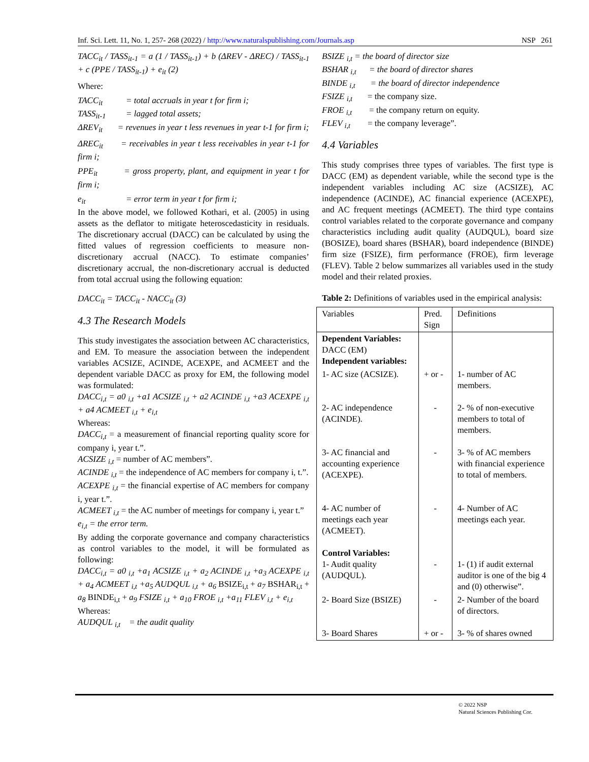Inf. Sci. Lett. 11, No. 1, 257- 268 (2022) / http://www.naturalspublishing.com/Journals.asp NSP 261
TACC<sub>it</sub> / TASS<sub>it-1</sub> = a (1 / TASS<sub>it-1</sub>) + b (ΔREV - ΔREC) / TASS<sub>it-1</sub> + c (PPE / TASS<sub>it-1</sub>) + e<sub>it</sub> (2)
Where:
TACC<sub>it</sub> = total accruals in year t for firm i;
TASS<sub>it-1</sub> = lagged total assets;
ΔREV<sub>it</sub> = revenues in year t less revenues in year t-1 for firm i;
ΔREC<sub>it</sub> = receivables in year t less receivables in year t-1 for firm i;
PPE<sub>it</sub> = gross property, plant, and equipment in year t for firm i;
e<sub>it</sub> = error term in year t for firm i;
In the above model, we followed Kothari, et al. (2005) in using assets as the deflator to mitigate heteroscedasticity in residuals. The discretionary accrual (DACC) can be calculated by using the fitted values of regression coefficients to measure non-discretionary accrual (NACC). To estimate companies’ discretionary accrual, the non-discretionary accrual is deducted from total accrual using the following equation:
DACC<sub>it</sub> = TACC<sub>it</sub> - NACC<sub>it</sub> (3)
4.3 The Research Models
This study investigates the association between AC characteristics, and EM. To measure the association between the independent variables ACSIZE, ACINDE, ACEXPE, and ACMEET and the dependent variable DACC as proxy for EM, the following model was formulated:
DACC<sub>i,t</sub> = a0 <sub>i,t</sub> +a1 ACSIZE <sub>i,t</sub> + a2 ACINDE <sub>i,t</sub> +a3 ACEXPE <sub>i,t</sub> + a4 ACMEET <sub>i,t</sub> + e<sub>i,t</sub>
Whereas:
DACC<sub>i,t</sub> = a measurement of financial reporting quality score for company i, year t.”.
ACSIZE <sub>i,t</sub> = number of AC members”.
ACINDE <sub>i,t</sub> = the independence of AC members for company i, t.”.
ACEXPE <sub>i,t</sub> = the financial expertise of AC members for company i, year t.”.
ACMEET <sub>i,t</sub> = the AC number of meetings for company i, year t.”
e<sub>i,t</sub> = the error term.
By adding the corporate governance and company characteristics as control variables to the model, it will be formulated as following:
DACC<sub>i,t</sub> = a0 <sub>i,t</sub> +a<sub>1</sub> ACSIZE <sub>i,t</sub> + a<sub>2</sub> ACINDE <sub>i,t</sub> +a<sub>3</sub> ACEXPE <sub>i,t</sub> + a<sub>4</sub> ACMEET <sub>i,t</sub> +a<sub>5</sub> AUDQUL <sub>i,t</sub> + a<sub>6</sub> BSIZE<sub>i,t</sub> + a<sub>7</sub> BSHAR<sub>i,t</sub> + a<sub>8</sub> BINDE<sub>i,t</sub> + a<sub>9</sub> FSIZE <sub>i,t</sub> + a<sub>10</sub> FROE <sub>i,t</sub> +a<sub>11</sub> FLEV <sub>i,t</sub> + e<sub>i,t</sub>
Whereas:
AUDQUL <sub>i,t</sub> = the audit quality
BSIZE <sub>i,t</sub> = the board of director size
BSHAR <sub>i,t</sub> = the board of director shares
BINDE <sub>i,t</sub> = the board of director independence
FSIZE <sub>i,t</sub> = the company size.
FROE <sub>i,t</sub> = the company return on equity.
FLEV <sub>i,t</sub> = the company leverage”.
4.4 Variables
This study comprises three types of variables. The first type is DACC (EM) as dependent variable, while the second type is the independent variables including AC size (ACSIZE), AC independence (ACINDE), AC financial experience (ACEXPE), and AC frequent meetings (ACMEET). The third type contains control variables related to the corporate governance and company characteristics including audit quality (AUDQUL), board size (BOSIZE), board shares (BSHAR), board independence (BINDE) firm size (FSIZE), firm performance (FROE), firm leverage (FLEV). Table 2 below summarizes all variables used in the study model and their related proxies.
Table 2: Definitions of variables used in the empirical analysis:
| Variables | Pred. Sign | Definitions |
| --- | --- | --- |
| Dependent Variables: DACC (EM) Independent variables: | | |
| 1- AC size (ACSIZE). | + or - | 1- number of AC members. |
| 2- AC independence (ACINDE). | - | 2- % of non-executive members to total of members. |
| 3- AC financial and accounting experience (ACEXPE). | - | 3- % of AC members with financial experience to total of members. |
| 4- AC number of meetings each year (ACMEET). | - | 4- Number of AC meetings each year. |
| Control Variables: 1- Audit quality (AUDQUL). | - | 1- (1) if audit external auditor is one of the big 4 and (0) otherwise”. |
| 2- Board Size (BSIZE) | - | 2- Number of the board of directors. |
| 3- Board Shares | + or - | 3- % of shares owned |
© 2022 NSP
Natural Sciences Publishing Cor.